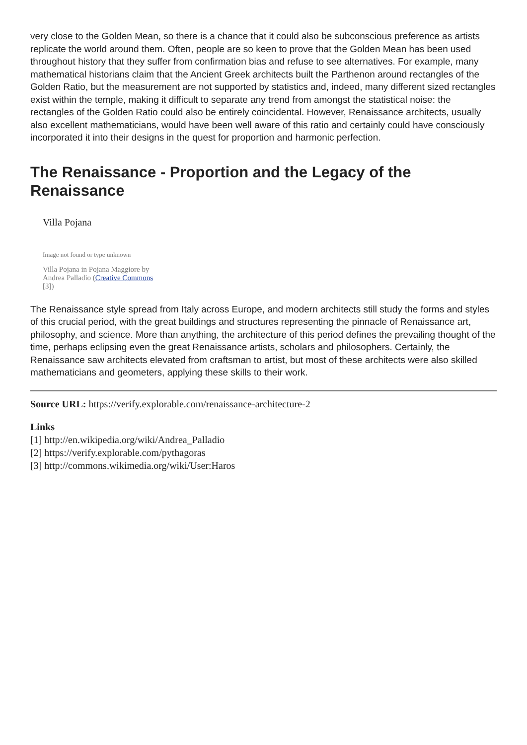very close to the Golden Mean, so there is a chance that it could also be subconscious preference as artists replicate the world around them. Often, people are so keen to prove that the Golden Mean has been used throughout history that they suffer from confirmation bias and refuse to see alternatives. For example, many mathematical historians claim that the Ancient Greek architects built the Parthenon around rectangles of the Golden Ratio, but the measurement are not supported by statistics and, indeed, many different sized rectangles exist within the temple, making it difficult to separate any trend from amongst the statistical noise: the rectangles of the Golden Ratio could also be entirely coincidental. However, Renaissance architects, usually also excellent mathematicians, would have been well aware of this ratio and certainly could have consciously incorporated it into their designs in the quest for proportion and harmonic perfection.
The Renaissance - Proportion and the Legacy of the Renaissance
Villa Pojana
Image not found or type unknown
Villa Pojana in Pojana Maggiore by Andrea Palladio (Creative Commons [3])
The Renaissance style spread from Italy across Europe, and modern architects still study the forms and styles of this crucial period, with the great buildings and structures representing the pinnacle of Renaissance art, philosophy, and science. More than anything, the architecture of this period defines the prevailing thought of the time, perhaps eclipsing even the great Renaissance artists, scholars and philosophers. Certainly, the Renaissance saw architects elevated from craftsman to artist, but most of these architects were also skilled mathematicians and geometers, applying these skills to their work.
Source URL: https://verify.explorable.com/renaissance-architecture-2
Links
[1] http://en.wikipedia.org/wiki/Andrea_Palladio
[2] https://verify.explorable.com/pythagoras
[3] http://commons.wikimedia.org/wiki/User:Haros